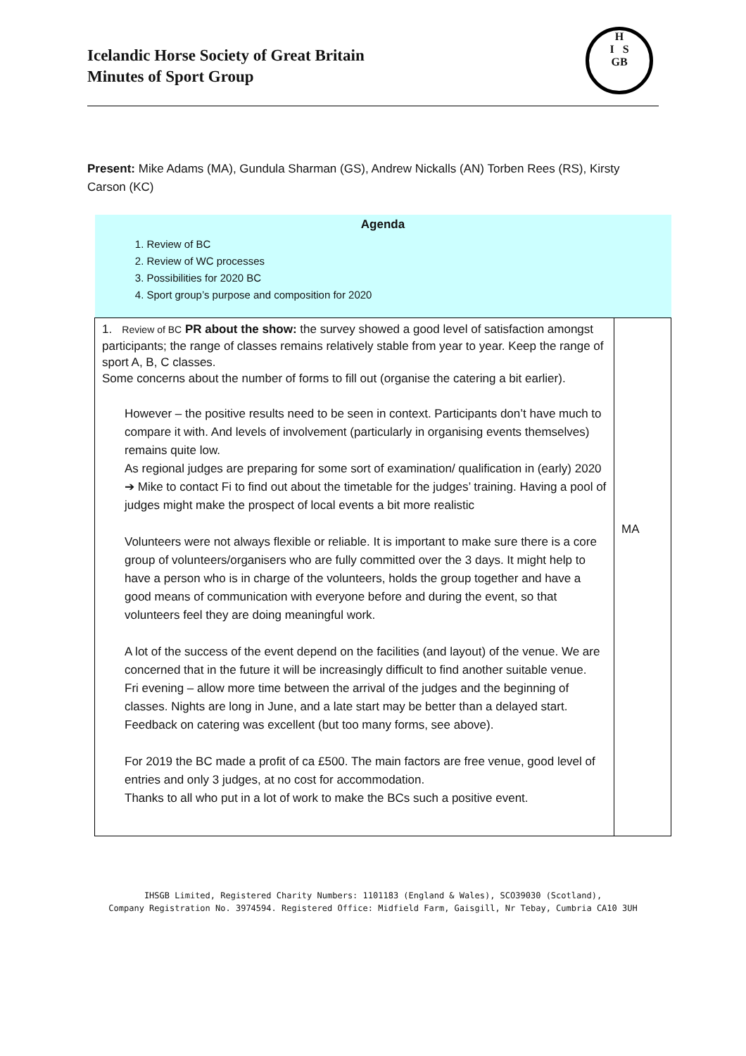Icelandic Horse Society of Great Britain
Minutes of Sport Group
H
I S
GB
Present: Mike Adams (MA), Gundula Sharman (GS), Andrew Nickalls (AN) Torben Rees (RS), Kirsty Carson (KC)
| Agenda 1. Review of BC 2. Review of WC processes 3. Possibilities for 2020 BC 4. Sport group’s purpose and composition for 2020 | |
| 1. Review of BC PR about the show: the survey showed a good level of satisfaction amongst participants; the range of classes remains relatively stable from year to year. Keep the range of sport A, B, C classes. Some concerns about the number of forms to fill out (organise the catering a bit earlier). However – the positive results need to be seen in context. Participants don’t have much to compare it with. And levels of involvement (particularly in organising events themselves) remains quite low. As regional judges are preparing for some sort of examination/ qualification in (early) 2020 ➔ Mike to contact Fi to find out about the timetable for the judges’ training. Having a pool of judges might make the prospect of local events a bit more realistic Volunteers were not always flexible or reliable. It is important to make sure there is a core group of volunteers/organisers who are fully committed over the 3 days. It might help to have a person who is in charge of the volunteers, holds the group together and have a good means of communication with everyone before and during the event, so that volunteers feel they are doing meaningful work. A lot of the success of the event depend on the facilities (and layout) of the venue. We are concerned that in the future it will be increasingly difficult to find another suitable venue. Fri evening – allow more time between the arrival of the judges and the beginning of classes. Nights are long in June, and a late start may be better than a delayed start. Feedback on catering was excellent (but too many forms, see above). For 2019 the BC made a profit of ca £500. The main factors are free venue, good level of entries and only 3 judges, at no cost for accommodation. Thanks to all who put in a lot of work to make the BCs such a positive event. | MA |
IHSGB Limited, Registered Charity Numbers: 1101183 (England & Wales), SCO39030 (Scotland),
Company Registration No. 3974594. Registered Office: Midfield Farm, Gaisgill, Nr Tebay, Cumbria CA10 3UH